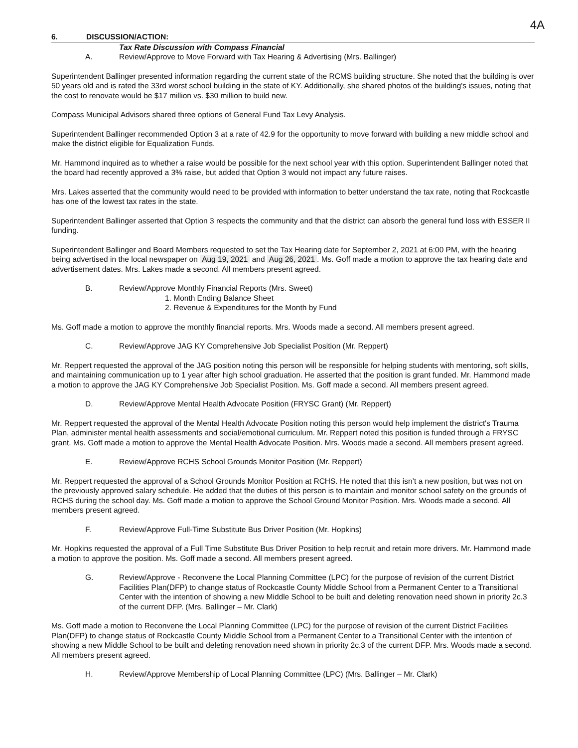4A
6. DISCUSSION/ACTION:
Tax Rate Discussion with Compass Financial
A. Review/Approve to Move Forward with Tax Hearing & Advertising (Mrs. Ballinger)
Superintendent Ballinger presented information regarding the current state of the RCMS building structure. She noted that the building is over 50 years old and is rated the 33rd worst school building in the state of KY. Additionally, she shared photos of the building's issues, noting that the cost to renovate would be $17 million vs. $30 million to build new.
Compass Municipal Advisors shared three options of General Fund Tax Levy Analysis.
Superintendent Ballinger recommended Option 3 at a rate of 42.9 for the opportunity to move forward with building a new middle school and make the district eligible for Equalization Funds.
Mr. Hammond inquired as to whether a raise would be possible for the next school year with this option. Superintendent Ballinger noted that the board had recently approved a 3% raise, but added that Option 3 would not impact any future raises.
Mrs. Lakes asserted that the community would need to be provided with information to better understand the tax rate, noting that Rockcastle has one of the lowest tax rates in the state.
Superintendent Ballinger asserted that Option 3 respects the community and that the district can absorb the general fund loss with ESSER II funding.
Superintendent Ballinger and Board Members requested to set the Tax Hearing date for September 2, 2021 at 6:00 PM, with the hearing being advertised in the local newspaper on Aug 19, 2021 and Aug 26, 2021. Ms. Goff made a motion to approve the tax hearing date and advertisement dates. Mrs. Lakes made a second. All members present agreed.
B. Review/Approve Monthly Financial Reports (Mrs. Sweet)
1. Month Ending Balance Sheet
2. Revenue & Expenditures for the Month by Fund
Ms. Goff made a motion to approve the monthly financial reports. Mrs. Woods made a second. All members present agreed.
C. Review/Approve JAG KY Comprehensive Job Specialist Position (Mr. Reppert)
Mr. Reppert requested the approval of the JAG position noting this person will be responsible for helping students with mentoring, soft skills, and maintaining communication up to 1 year after high school graduation. He asserted that the position is grant funded. Mr. Hammond made a motion to approve the JAG KY Comprehensive Job Specialist Position. Ms. Goff made a second. All members present agreed.
D. Review/Approve Mental Health Advocate Position (FRYSC Grant) (Mr. Reppert)
Mr. Reppert requested the approval of the Mental Health Advocate Position noting this person would help implement the district's Trauma Plan, administer mental health assessments and social/emotional curriculum. Mr. Reppert noted this position is funded through a FRYSC grant. Ms. Goff made a motion to approve the Mental Health Advocate Position. Mrs. Woods made a second. All members present agreed.
E. Review/Approve RCHS School Grounds Monitor Position (Mr. Reppert)
Mr. Reppert requested the approval of a School Grounds Monitor Position at RCHS. He noted that this isn’t a new position, but was not on the previously approved salary schedule. He added that the duties of this person is to maintain and monitor school safety on the grounds of RCHS during the school day. Ms. Goff made a motion to approve the School Ground Monitor Position. Mrs. Woods made a second. All members present agreed.
F. Review/Approve Full-Time Substitute Bus Driver Position (Mr. Hopkins)
Mr. Hopkins requested the approval of a Full Time Substitute Bus Driver Position to help recruit and retain more drivers. Mr. Hammond made a motion to approve the position. Ms. Goff made a second. All members present agreed.
G. Review/Approve - Reconvene the Local Planning Committee (LPC) for the purpose of revision of the current District Facilities Plan(DFP) to change status of Rockcastle County Middle School from a Permanent Center to a Transitional Center with the intention of showing a new Middle School to be built and deleting renovation need shown in priority 2c.3 of the current DFP. (Mrs. Ballinger – Mr. Clark)
Ms. Goff made a motion to Reconvene the Local Planning Committee (LPC) for the purpose of revision of the current District Facilities Plan(DFP) to change status of Rockcastle County Middle School from a Permanent Center to a Transitional Center with the intention of showing a new Middle School to be built and deleting renovation need shown in priority 2c.3 of the current DFP. Mrs. Woods made a second. All members present agreed.
H. Review/Approve Membership of Local Planning Committee (LPC) (Mrs. Ballinger – Mr. Clark)